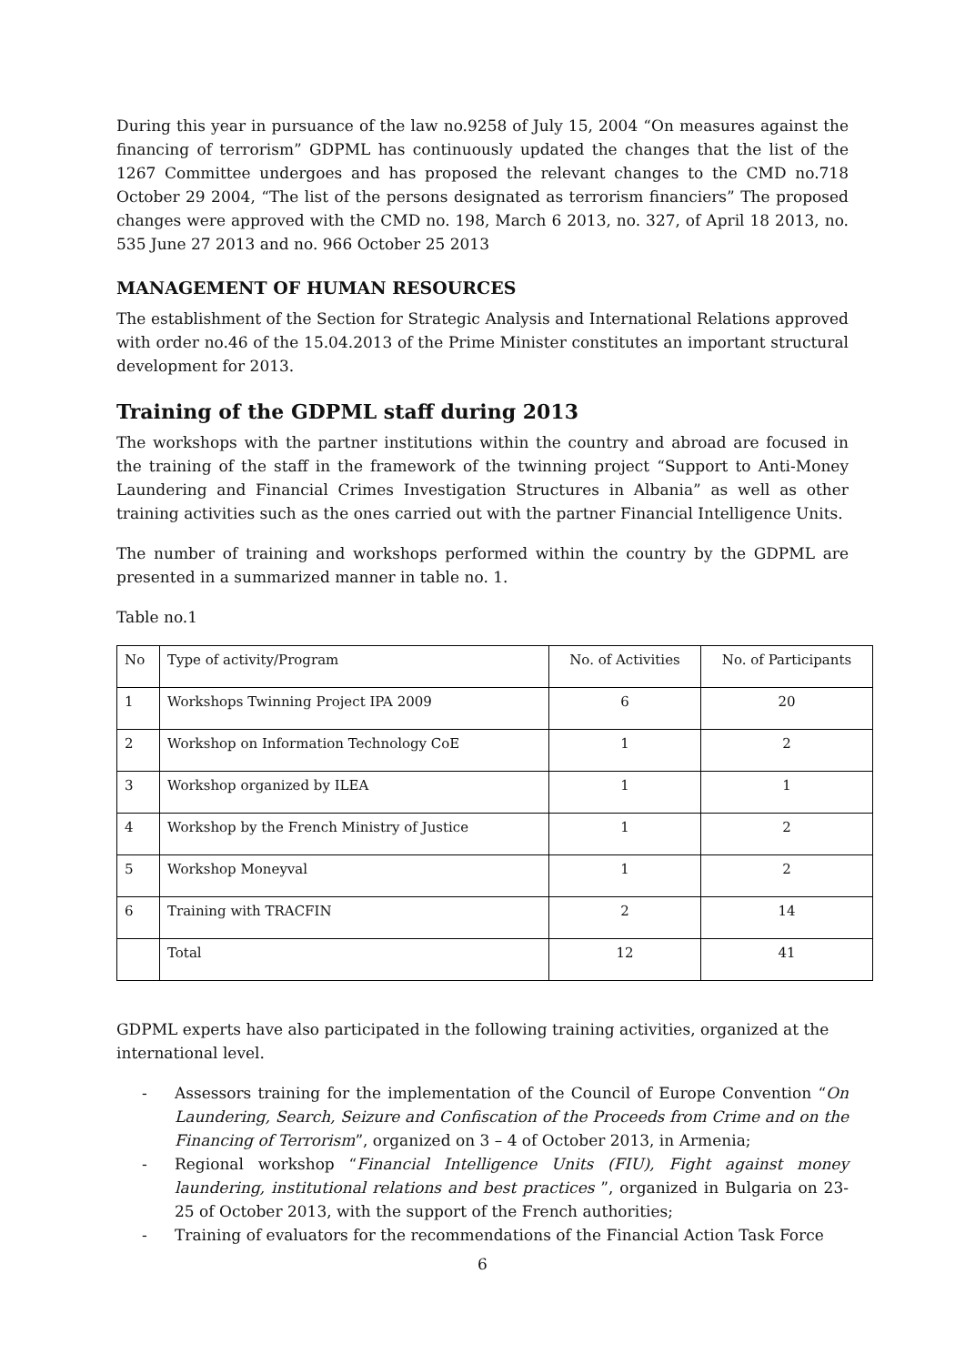During this year in pursuance of the law no.9258 of July 15, 2004 “On measures against the financing of terrorism” GDPML has continuously updated the changes that the list of the 1267 Committee undergoes and has proposed the relevant changes to the CMD no.718 October 29 2004, “The list of the persons designated as terrorism financiers” The proposed changes were approved with the CMD no. 198, March 6 2013, no. 327, of April 18 2013, no. 535 June 27 2013 and no. 966 October 25 2013
MANAGEMENT OF HUMAN RESOURCES
The establishment of the Section for Strategic Analysis and International Relations approved with order no.46 of the 15.04.2013 of the Prime Minister constitutes an important structural development for 2013.
Training of the GDPML staff during 2013
The workshops with the partner institutions within the country and abroad are focused in the training of the staff in the framework of the twinning project “Support to Anti-Money Laundering and Financial Crimes Investigation Structures in Albania” as well as other training activities such as the ones carried out with the partner Financial Intelligence Units.
The number of training and workshops performed within the country by the GDPML are presented in a summarized manner in table no. 1.
Table no.1
| No | Type of activity/Program | No. of Activities | No. of Participants |
| 1 | Workshops Twinning Project IPA 2009 | 6 | 20 |
| 2 | Workshop on Information Technology CoE | 1 | 2 |
| 3 | Workshop organized by ILEA | 1 | 1 |
| 4 | Workshop by the French Ministry of Justice | 1 | 2 |
| 5 | Workshop Moneyval | 1 | 2 |
| 6 | Training with TRACFIN | 2 | 14 |
| | Total | 12 | 41 |
GDPML experts have also participated in the following training activities, organized at the international level.
- Assessors training for the implementation of the Council of Europe Convention “On Laundering, Search, Seizure and Confiscation of the Proceeds from Crime and on the Financing of Terrorism”, organized on 3 – 4 of October 2013, in Armenia;
- Regional workshop “Financial Intelligence Units (FIU), Fight against money laundering, institutional relations and best practices ”, organized in Bulgaria on 23-25 of October 2013, with the support of the French authorities;
- Training of evaluators for the recommendations of the Financial Action Task Force
6